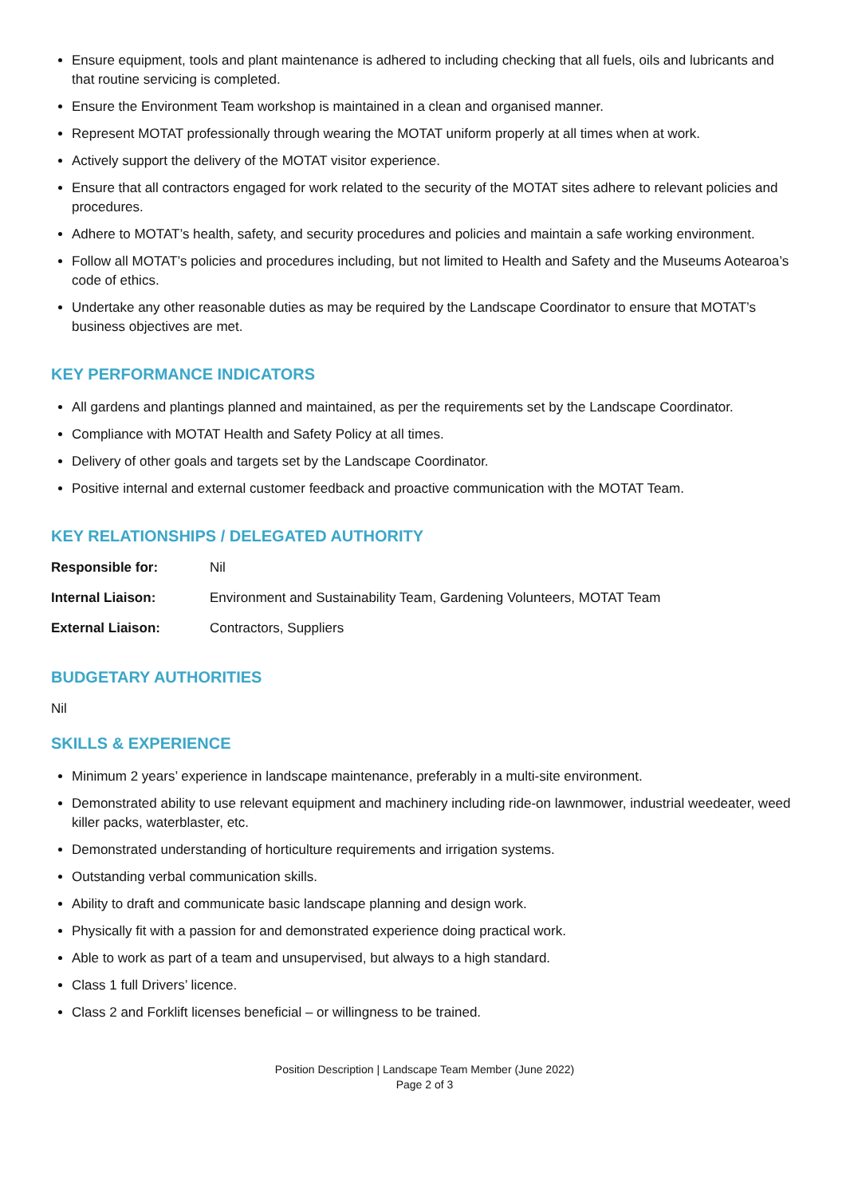Ensure equipment, tools and plant maintenance is adhered to including checking that all fuels, oils and lubricants and that routine servicing is completed.
Ensure the Environment Team workshop is maintained in a clean and organised manner.
Represent MOTAT professionally through wearing the MOTAT uniform properly at all times when at work.
Actively support the delivery of the MOTAT visitor experience.
Ensure that all contractors engaged for work related to the security of the MOTAT sites adhere to relevant policies and procedures.
Adhere to MOTAT’s health, safety, and security procedures and policies and maintain a safe working environment.
Follow all MOTAT’s policies and procedures including, but not limited to Health and Safety and the Museums Aotearoa’s code of ethics.
Undertake any other reasonable duties as may be required by the Landscape Coordinator to ensure that MOTAT’s business objectives are met.
KEY PERFORMANCE INDICATORS
All gardens and plantings planned and maintained, as per the requirements set by the Landscape Coordinator.
Compliance with MOTAT Health and Safety Policy at all times.
Delivery of other goals and targets set by the Landscape Coordinator.
Positive internal and external customer feedback and proactive communication with the MOTAT Team.
KEY RELATIONSHIPS / DELEGATED AUTHORITY
| Responsible for: | Nil |
| Internal Liaison: | Environment and Sustainability Team, Gardening Volunteers, MOTAT Team |
| External Liaison: | Contractors, Suppliers |
BUDGETARY AUTHORITIES
Nil
SKILLS & EXPERIENCE
Minimum 2 years’ experience in landscape maintenance, preferably in a multi-site environment.
Demonstrated ability to use relevant equipment and machinery including ride-on lawnmower, industrial weedeater, weed killer packs, waterblaster, etc.
Demonstrated understanding of horticulture requirements and irrigation systems.
Outstanding verbal communication skills.
Ability to draft and communicate basic landscape planning and design work.
Physically fit with a passion for and demonstrated experience doing practical work.
Able to work as part of a team and unsupervised, but always to a high standard.
Class 1 full Drivers’ licence.
Class 2 and Forklift licenses beneficial – or willingness to be trained.
Position Description | Landscape Team Member (June 2022)
Page 2 of 3